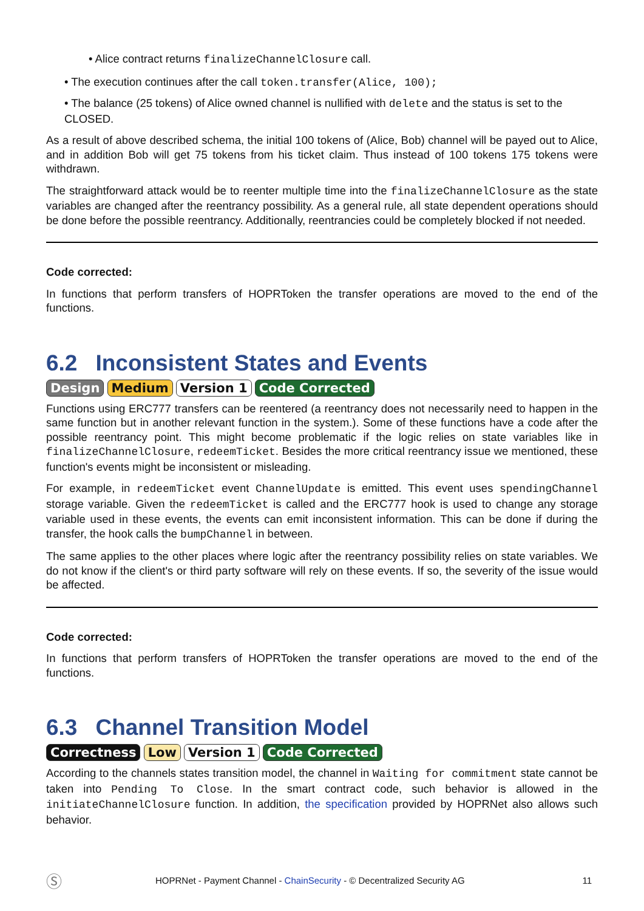• Alice contract returns finalizeChannelClosure call.
• The execution continues after the call token.transfer(Alice, 100);
• The balance (25 tokens) of Alice owned channel is nullified with delete and the status is set to the CLOSED.
As a result of above described schema, the initial 100 tokens of (Alice, Bob) channel will be payed out to Alice, and in addition Bob will get 75 tokens from his ticket claim. Thus instead of 100 tokens 175 tokens were withdrawn.
The straightforward attack would be to reenter multiple time into the finalizeChannelClosure as the state variables are changed after the reentrancy possibility. As a general rule, all state dependent operations should be done before the possible reentrancy. Additionally, reentrancies could be completely blocked if not needed.
Code corrected:
In functions that perform transfers of HOPRToken the transfer operations are moved to the end of the functions.
6.2 Inconsistent States and Events
Design Medium Version 1 Code Corrected
Functions using ERC777 transfers can be reentered (a reentrancy does not necessarily need to happen in the same function but in another relevant function in the system.). Some of these functions have a code after the possible reentrancy point. This might become problematic if the logic relies on state variables like in finalizeChannelClosure, redeemTicket. Besides the more critical reentrancy issue we mentioned, these function's events might be inconsistent or misleading.
For example, in redeemTicket event ChannelUpdate is emitted. This event uses spendingChannel storage variable. Given the redeemTicket is called and the ERC777 hook is used to change any storage variable used in these events, the events can emit inconsistent information. This can be done if during the transfer, the hook calls the bumpChannel in between.
The same applies to the other places where logic after the reentrancy possibility relies on state variables. We do not know if the client's or third party software will rely on these events. If so, the severity of the issue would be affected.
Code corrected:
In functions that perform transfers of HOPRToken the transfer operations are moved to the end of the functions.
6.3 Channel Transition Model
Correctness Low Version 1 Code Corrected
According to the channels states transition model, the channel in Waiting for commitment state cannot be taken into Pending To Close. In the smart contract code, such behavior is allowed in the initiateChannelClosure function. In addition, the specification provided by HOPRNet also allows such behavior.
Ⓢ HOPRNet - Payment Channel - ChainSecurity - © Decentralized Security AG 11